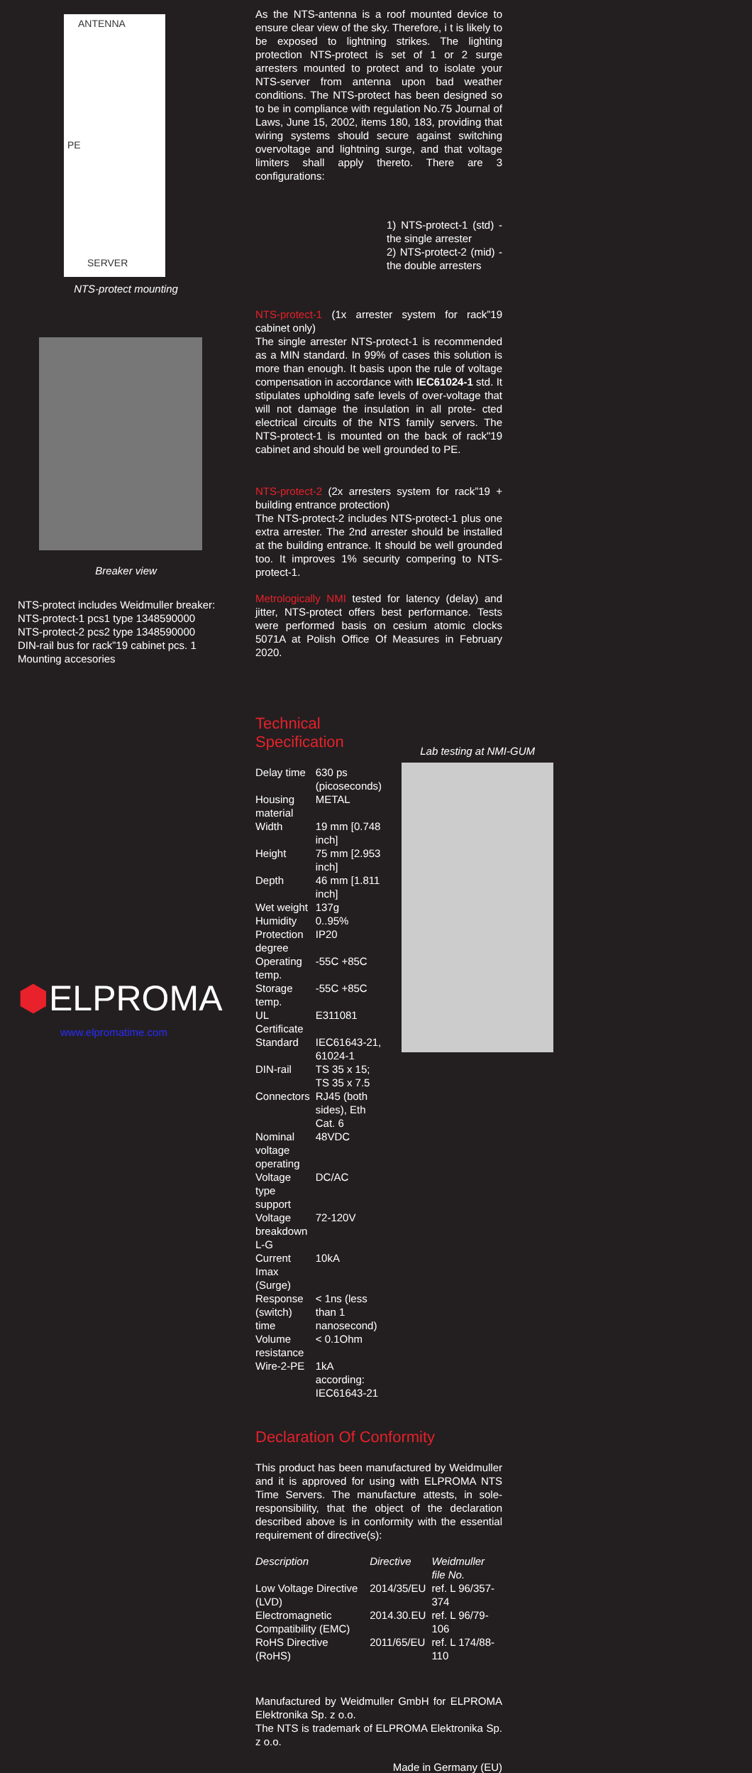ANTENNA
PE
SERVER
NTS-protect mounting
Breaker view
NTS-protect includes Weidmuller breaker:
NTS-protect-1 pcs1 type 1348590000
NTS-protect-2 pcs2 type 1348590000
DIN-rail bus for rack”19 cabinet pcs. 1
Mounting accesories
⬢ELPROMA
www.elpromatime.com
As the NTS-antenna is a roof mounted device to ensure clear view of the sky. Therefore, i t is likely to be exposed to lightning strikes. The lighting protection NTS-protect is set of 1 or 2 surge arresters mounted to protect and to isolate your NTS-server from antenna upon bad weather conditions. The NTS-protect has been designed so to be in compliance with regulation No.75 Journal of Laws, June 15, 2002, items 180, 183, providing that wiring systems should secure against switching overvoltage and lightning surge, and that voltage limiters shall apply thereto. There are 3 configurations:
1) NTS-protect-1 (std) - the single arrester
2) NTS-protect-2 (mid) - the double arresters
NTS-protect-1 (1x arrester system for rack”19 cabinet only)
The single arrester NTS-protect-1 is recommended as a MIN standard. In 99% of cases this solution is more than enough. It basis upon the rule of voltage compensation in accordance with IEC61024-1 std. It stipulates upholding safe levels of over-voltage that will not damage the insulation in all prote- cted electrical circuits of the NTS family servers. The NTS-protect-1 is mounted on the back of rack"19 cabinet and should be well grounded to PE.
NTS-protect-2 (2x arresters system for rack”19 + building entrance protection)
The NTS-protect-2 includes NTS-protect-1 plus one extra arrester. The 2nd arrester should be installed at the building entrance. It should be well grounded too. It improves 1% security compering to NTS-protect-1.
Metrologically NMI tested for latency (delay) and jitter, NTS-protect offers best performance. Tests were performed basis on cesium atomic clocks 5071A at Polish Office Of Measures in February 2020.
Technical Specification
| Delay time | 630 ps (picoseconds) |
| Housing material | METAL |
| Width | 19 mm [0.748 inch] |
| Height | 75 mm [2.953 inch] |
| Depth | 46 mm [1.811 inch] |
| Wet weight | 137g |
| Humidity | 0..95% |
| Protection degree | IP20 |
| Operating temp. | -55C +85C |
| Storage temp. | -55C +85C |
| UL Certificate | E311081 |
| Standard | IEC61643-21, 61024-1 |
| DIN-rail | TS 35 x 15; TS 35 x 7.5 |
| Connectors | RJ45 (both sides), Eth Cat. 6 |
| Nominal voltage operating | 48VDC |
| Voltage type support | DC/AC |
| Voltage breakdown L-G | 72-120V |
| Current Imax (Surge) | 10kA |
| Response (switch) time | < 1ns (less than 1 nanosecond) |
| Volume resistance | < 0.1Ohm |
| Wire-2-PE | 1kA according: IEC61643-21 |
Lab testing at NMI-GUM
Declaration Of Conformity
This product has been manufactured by Weidmuller and it is approved for using with ELPROMA NTS Time Servers. The manufacture attests, in sole-responsibility, that the object of the declaration described above is in conformity with the essential requirement of directive(s):
| Description | Directive | Weidmuller file No. |
| --- | --- | --- |
| Low Voltage Directive (LVD) | 2014/35/EU | ref. L 96/357-374 |
| Electromagnetic Compatibility (EMC) | 2014.30.EU | ref. L 96/79-106 |
| RoHS Directive (RoHS) | 2011/65/EU | ref. L 174/88-110 |
Manufactured by Weidmuller GmbH for ELPROMA Elektronika Sp. z o.o.
The NTS is trademark of ELPROMA Elektronika Sp. z o.o.
Made in Germany (EU)